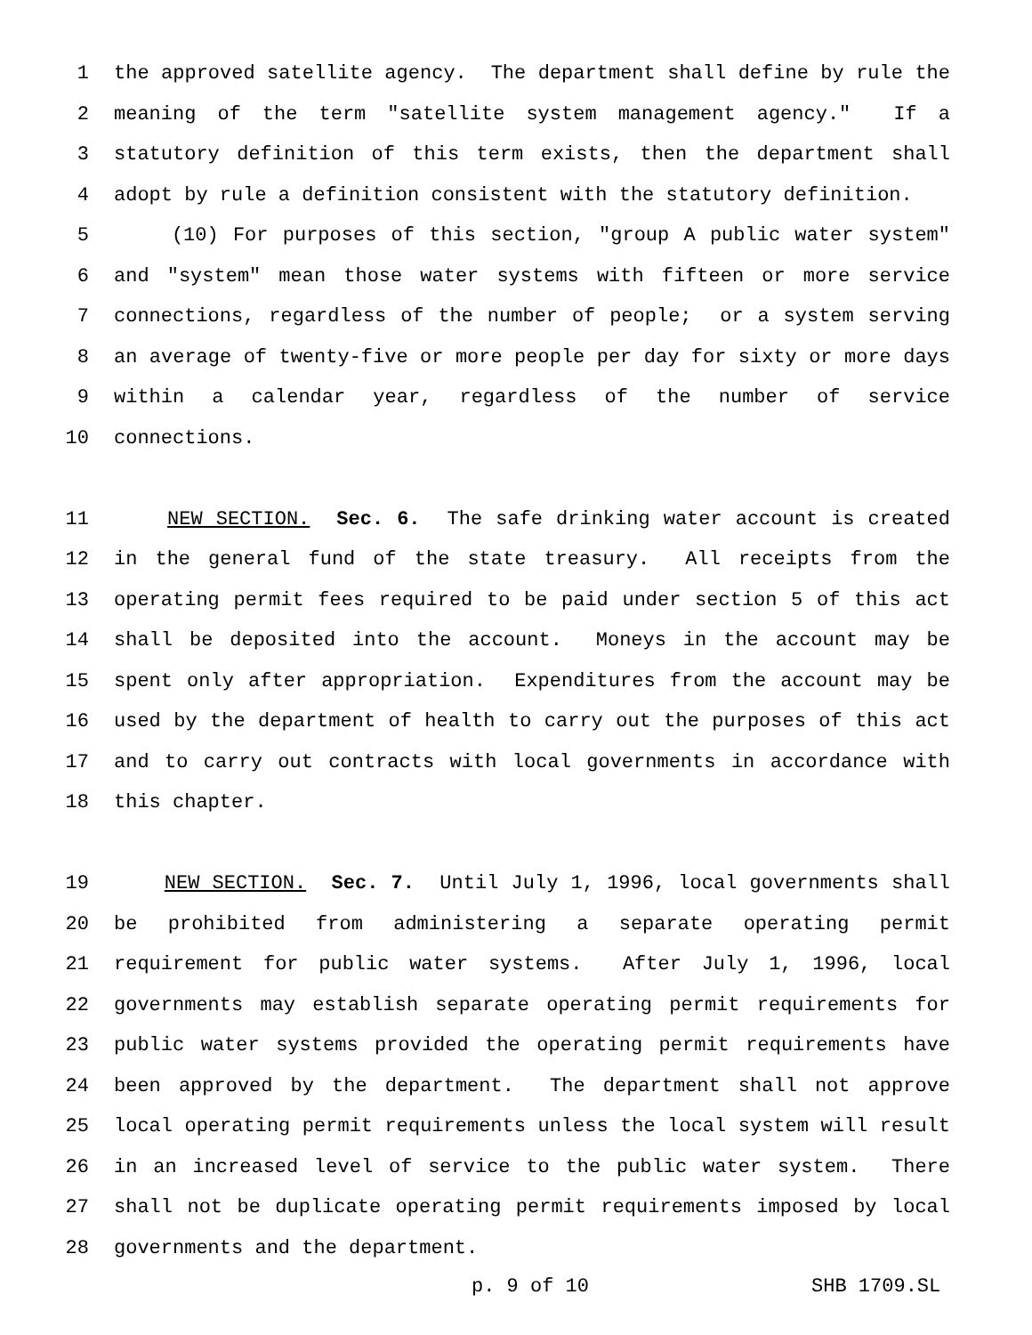1 the approved satellite agency. The department shall define by rule the
2 meaning of the term "satellite system management agency." If a
3 statutory definition of this term exists, then the department shall
4 adopt by rule a definition consistent with the statutory definition.
5 (10) For purposes of this section, "group A public water system"
6 and "system" mean those water systems with fifteen or more service
7 connections, regardless of the number of people; or a system serving
8 an average of twenty-five or more people per day for sixty or more days
9 within a calendar year, regardless of the number of service
10 connections.
11 NEW SECTION. Sec. 6. The safe drinking water account is created
12 in the general fund of the state treasury. All receipts from the
13 operating permit fees required to be paid under section 5 of this act
14 shall be deposited into the account. Moneys in the account may be
15 spent only after appropriation. Expenditures from the account may be
16 used by the department of health to carry out the purposes of this act
17 and to carry out contracts with local governments in accordance with
18 this chapter.
19 NEW SECTION. Sec. 7. Until July 1, 1996, local governments shall
20 be prohibited from administering a separate operating permit
21 requirement for public water systems. After July 1, 1996, local
22 governments may establish separate operating permit requirements for
23 public water systems provided the operating permit requirements have
24 been approved by the department. The department shall not approve
25 local operating permit requirements unless the local system will result
26 in an increased level of service to the public water system. There
27 shall not be duplicate operating permit requirements imposed by local
28 governments and the department.
p. 9 of 10 SHB 1709.SL